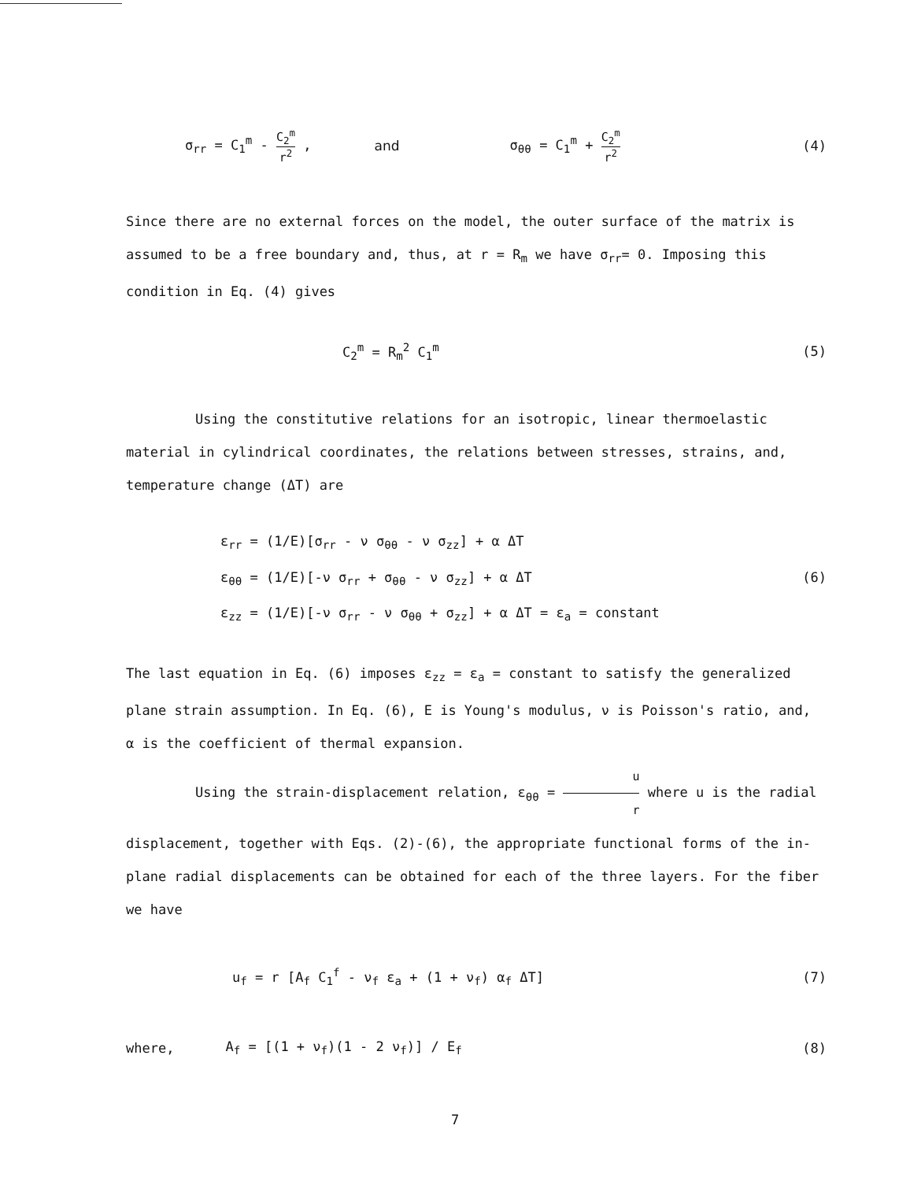σ<sub>rr</sub> = C<sub>1</sub><sup>m</sup> - C<sub>2</sub><sup>m</sup> r<sup>2</sup> , and σ<sub>θθ</sub> = C<sub>1</sub><sup>m</sup> + C<sub>2</sub><sup>m</sup> r<sup>2</sup> (4)
Since there are no external forces on the model, the outer surface of the matrix is assumed to be a free boundary and, thus, at r = R<sub>m</sub> we have σ<sub>rr</sub>= 0. Imposing this condition in Eq. (4) gives
C<sub>2</sub><sup>m</sup> = R<sub>m</sub><sup>2</sup> C<sub>1</sub><sup>m</sup> (5)
Using the constitutive relations for an isotropic, linear thermoelastic material in cylindrical coordinates, the relations between stresses, strains, and, temperature change (ΔT) are
ε<sub>rr</sub> = (1/E)[σ<sub>rr</sub> - ν σ<sub>θθ</sub> - ν σ<sub>zz</sub>] + α ΔT
ε<sub>θθ</sub> = (1/E)[-ν σ<sub>rr</sub> + σ<sub>θθ</sub> - ν σ<sub>zz</sub>] + α ΔT (6)
ε<sub>zz</sub> = (1/E)[-ν σ<sub>rr</sub> - ν σ<sub>θθ</sub> + σ<sub>zz</sub>] + α ΔT = ε<sub>a</sub> = constant
The last equation in Eq. (6) imposes ε<sub>zz</sub> = ε<sub>a</sub> = constant to satisfy the generalized plane strain assumption. In Eq. (6), E is Young's modulus, ν is Poisson's ratio, and, α is the coefficient of thermal expansion.
Using the strain-displacement relation, ε<sub>θθ</sub> = u r where u is the radial displacement, together with Eqs. (2)-(6), the appropriate functional forms of the in-plane radial displacements can be obtained for each of the three layers. For the fiber we have
u<sub>f</sub> = r [A<sub>f</sub> C<sub>1</sub><sup>f</sup> - ν<sub>f</sub> ε<sub>a</sub> + (1 + ν<sub>f</sub>) α<sub>f</sub> ΔT] (7)
where, A<sub>f</sub> = [(1 + ν<sub>f</sub>)(1 - 2 ν<sub>f</sub>)] / E<sub>f</sub> (8)
7